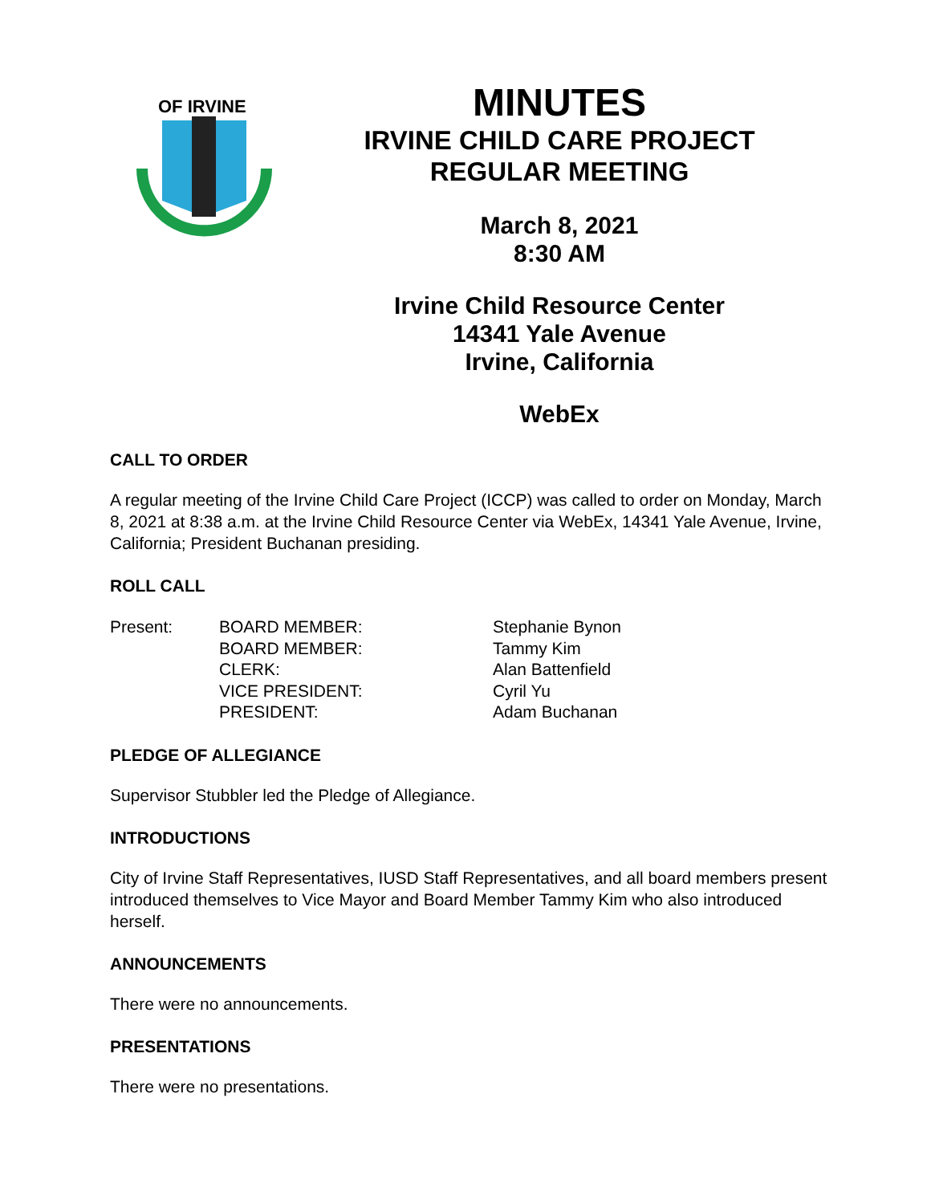OF IRVINE
1971
MINUTES
IRVINE CHILD CARE PROJECT
REGULAR MEETING
March 8, 2021
8:30 AM
Irvine Child Resource Center
14341 Yale Avenue
Irvine, California
WebEx
CALL TO ORDER
A regular meeting of the Irvine Child Care Project (ICCP) was called to order on Monday, March 8, 2021 at 8:38 a.m. at the Irvine Child Resource Center via WebEx, 14341 Yale Avenue, Irvine, California; President Buchanan presiding.
ROLL CALL
Present:
BOARD MEMBER:
Stephanie Bynon
BOARD MEMBER:
Tammy Kim
CLERK:
Alan Battenfield
VICE PRESIDENT:
Cyril Yu
PRESIDENT:
Adam Buchanan
PLEDGE OF ALLEGIANCE
Supervisor Stubbler led the Pledge of Allegiance.
INTRODUCTIONS
City of Irvine Staff Representatives, IUSD Staff Representatives, and all board members present introduced themselves to Vice Mayor and Board Member Tammy Kim who also introduced herself.
ANNOUNCEMENTS
There were no announcements.
PRESENTATIONS
There were no presentations.